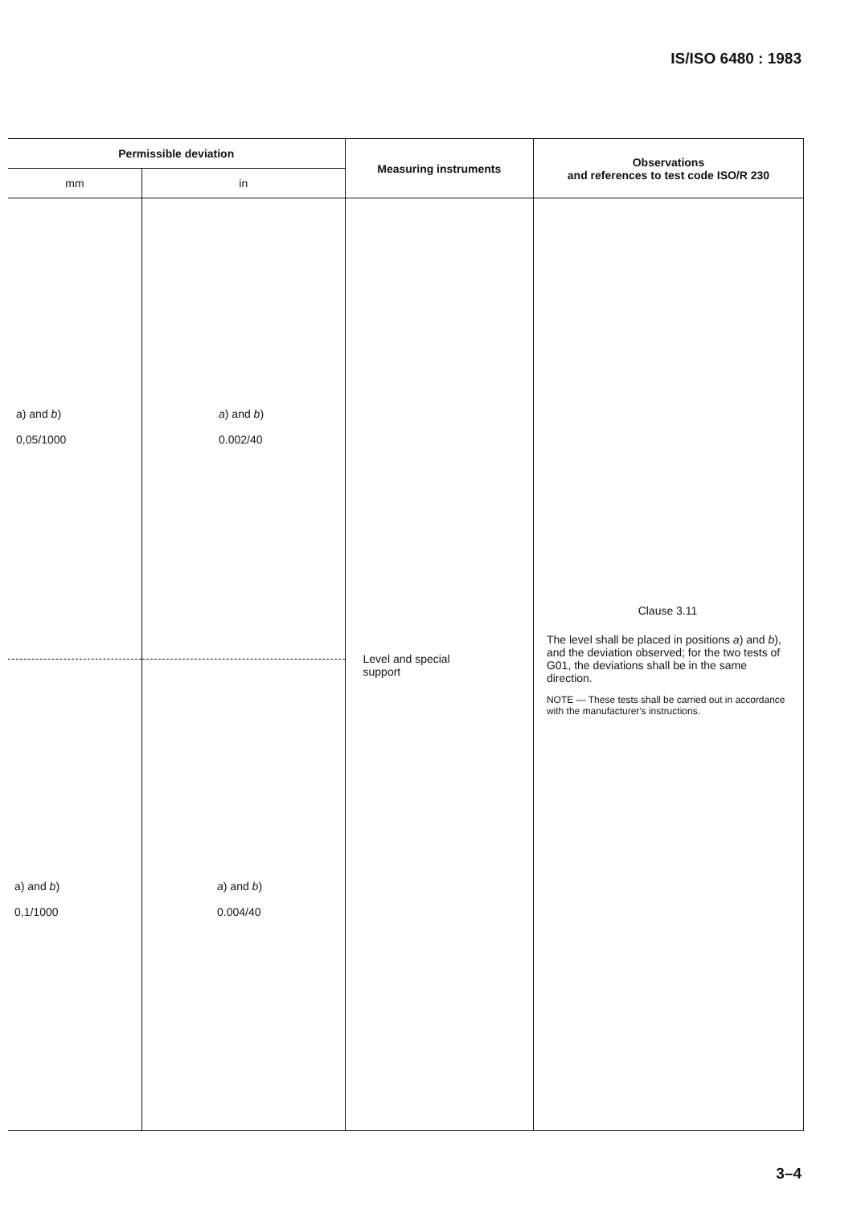IS/ISO 6480 : 1983
| Permissible deviation | | Measuring instruments | Observations and references to test code ISO/R 230 |
| --- | --- | --- | --- |
| mm | in | | |
| a) and b ) 0,05/1000 a) and b ) 0,1/1000 | a ) and b ) 0.002/40 a ) and b ) 0.004/40 | Level and special support | Clause 3.11 The level shall be placed in positions a ) and b ), and the deviation observed; for the two tests of G01, the deviations shall be in the same direction. NOTE — These tests shall be carried out in accordance with the manufacturer's instructions. |
3–4